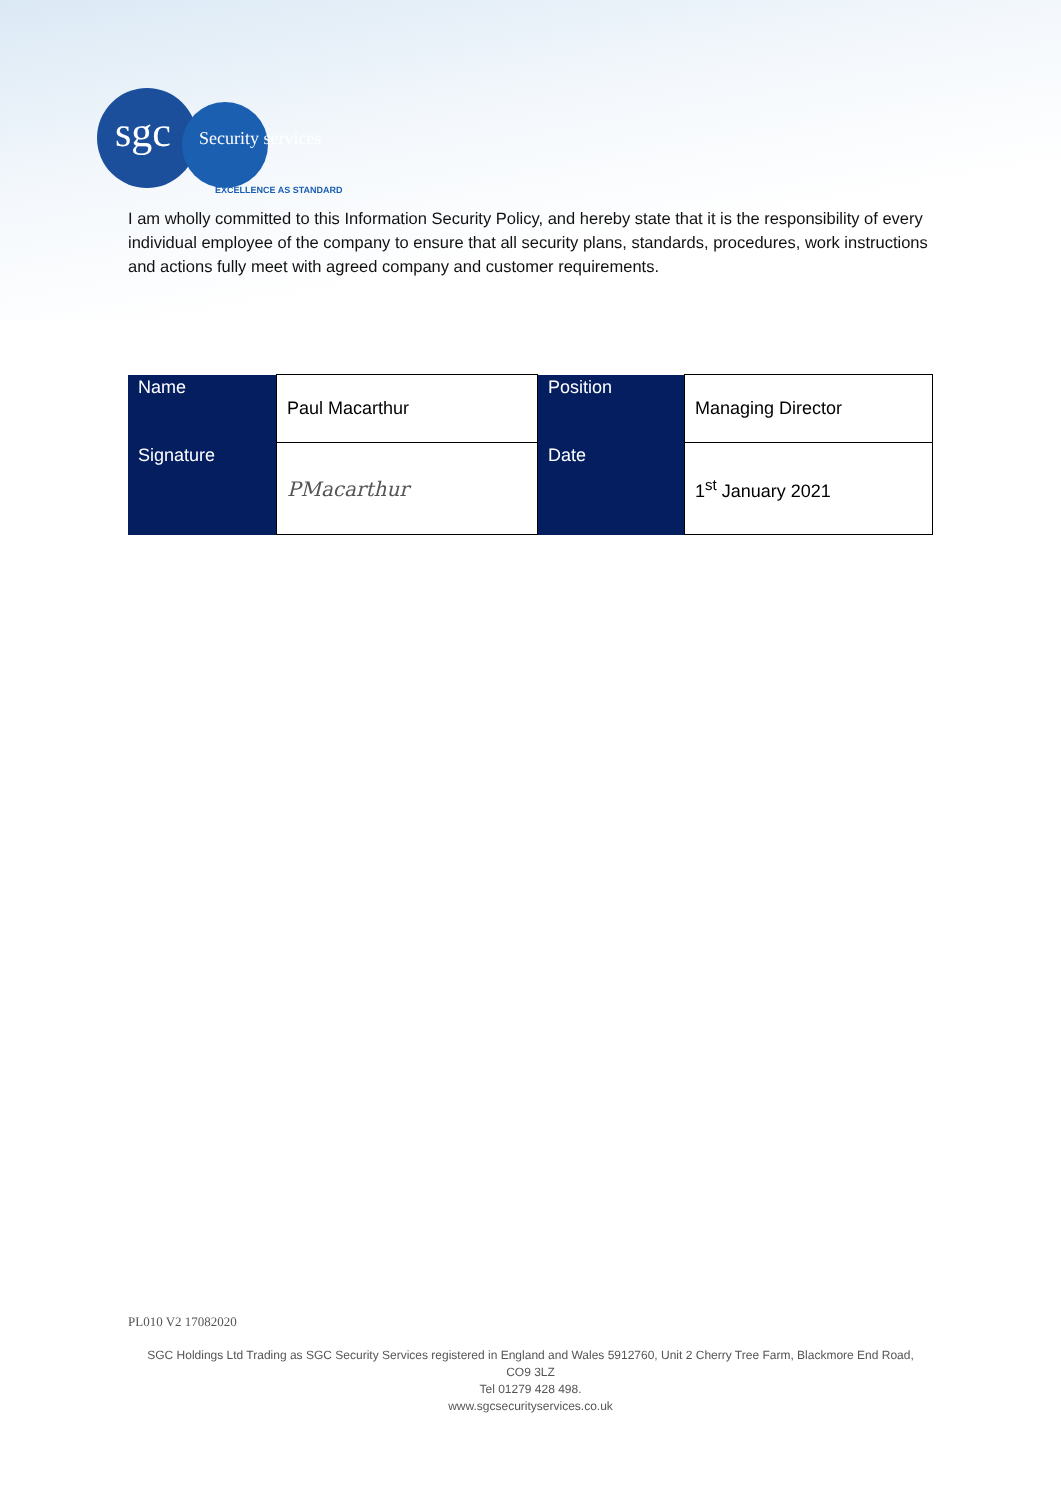sgc Security services
EXCELLENCE AS STANDARD
I am wholly committed to this Information Security Policy, and hereby state that it is the responsibility of every individual employee of the company to ensure that all security plans, standards, procedures, work instructions and actions fully meet with agreed company and customer requirements.
| Name | Paul Macarthur | Position | Managing Director |
| Signature | PMacarthur | Date | 1<sup>st</sup> January 2021 |
PL010 V2 17082020
SGC Holdings Ltd Trading as SGC Security Services registered in England and Wales 5912760, Unit 2 Cherry Tree Farm, Blackmore End Road, CO9 3LZ
Tel 01279 428 498.
www.sgcsecurityservices.co.uk